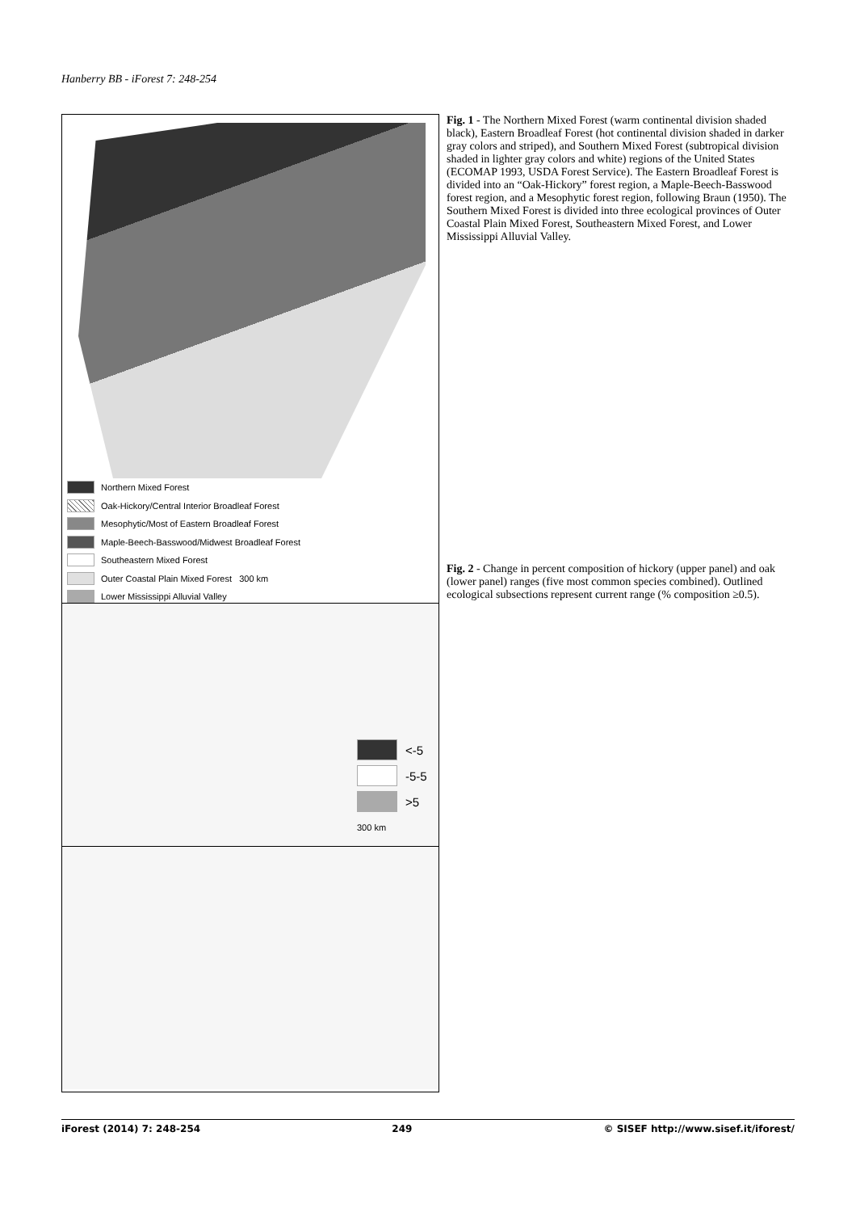Hanberry BB - iForest 7: 248-254
Northern Mixed Forest
Oak-Hickory/Central Interior Broadleaf Forest
Mesophytic/Most of Eastern Broadleaf Forest
Maple-Beech-Basswood/Midwest Broadleaf Forest
Southeastern Mixed Forest
Outer Coastal Plain Mixed Forest 300 km
Lower Mississippi Alluvial Valley
<-5
-5-5
>5
300 km
Fig. 1 - The Northern Mixed Forest (warm continental division shaded black), Eastern Broadleaf Forest (hot continental division shaded in darker gray colors and striped), and Southern Mixed Forest (subtropical division shaded in lighter gray colors and white) regions of the United States (ECOMAP 1993, USDA Forest Service). The Eastern Broadleaf Forest is divided into an “Oak-Hickory” forest region, a Maple-Beech-Basswood forest region, and a Mesophytic forest region, following Braun (1950). The Southern Mixed Forest is divided into three ecological provinces of Outer Coastal Plain Mixed Forest, Southeastern Mixed Forest, and Lower Mississippi Alluvial Valley.
Fig. 2 - Change in percent composition of hickory (upper panel) and oak (lower panel) ranges (five most common species combined). Outlined ecological subsections represent current range (% composition ≥0.5).
iForest (2014) 7: 248-254 249 © SISEF http://www.sisef.it/iforest/